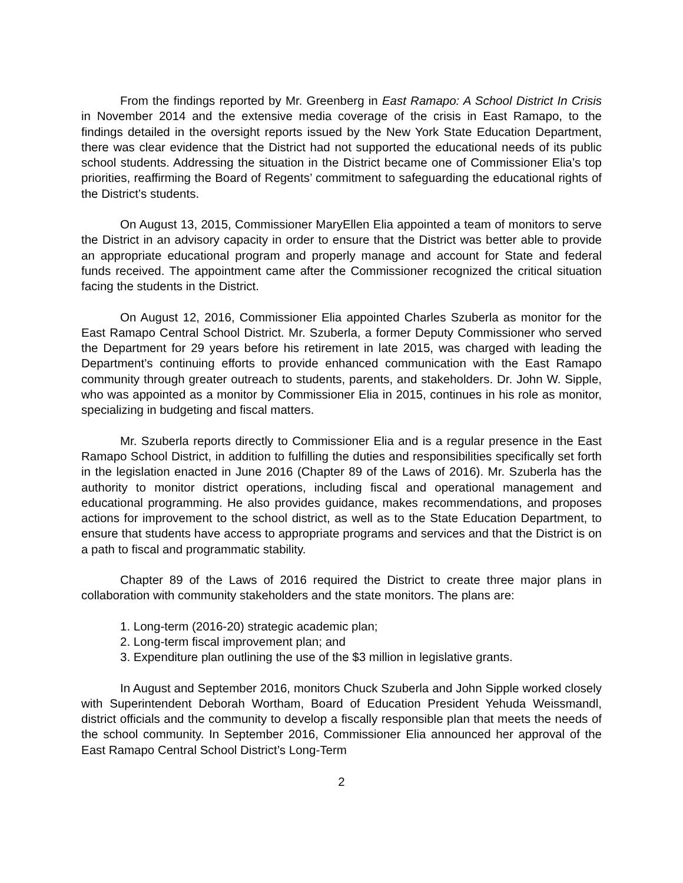From the findings reported by Mr. Greenberg in East Ramapo: A School District In Crisis in November 2014 and the extensive media coverage of the crisis in East Ramapo, to the findings detailed in the oversight reports issued by the New York State Education Department, there was clear evidence that the District had not supported the educational needs of its public school students. Addressing the situation in the District became one of Commissioner Elia’s top priorities, reaffirming the Board of Regents’ commitment to safeguarding the educational rights of the District’s students.
On August 13, 2015, Commissioner MaryEllen Elia appointed a team of monitors to serve the District in an advisory capacity in order to ensure that the District was better able to provide an appropriate educational program and properly manage and account for State and federal funds received. The appointment came after the Commissioner recognized the critical situation facing the students in the District.
On August 12, 2016, Commissioner Elia appointed Charles Szuberla as monitor for the East Ramapo Central School District. Mr. Szuberla, a former Deputy Commissioner who served the Department for 29 years before his retirement in late 2015, was charged with leading the Department’s continuing efforts to provide enhanced communication with the East Ramapo community through greater outreach to students, parents, and stakeholders. Dr. John W. Sipple, who was appointed as a monitor by Commissioner Elia in 2015, continues in his role as monitor, specializing in budgeting and fiscal matters.
Mr. Szuberla reports directly to Commissioner Elia and is a regular presence in the East Ramapo School District, in addition to fulfilling the duties and responsibilities specifically set forth in the legislation enacted in June 2016 (Chapter 89 of the Laws of 2016). Mr. Szuberla has the authority to monitor district operations, including fiscal and operational management and educational programming. He also provides guidance, makes recommendations, and proposes actions for improvement to the school district, as well as to the State Education Department, to ensure that students have access to appropriate programs and services and that the District is on a path to fiscal and programmatic stability.
Chapter 89 of the Laws of 2016 required the District to create three major plans in collaboration with community stakeholders and the state monitors. The plans are:
1. Long-term (2016-20) strategic academic plan;
2. Long-term fiscal improvement plan; and
3. Expenditure plan outlining the use of the $3 million in legislative grants.
In August and September 2016, monitors Chuck Szuberla and John Sipple worked closely with Superintendent Deborah Wortham, Board of Education President Yehuda Weissmandl, district officials and the community to develop a fiscally responsible plan that meets the needs of the school community. In September 2016, Commissioner Elia announced her approval of the East Ramapo Central School District’s Long-Term
2